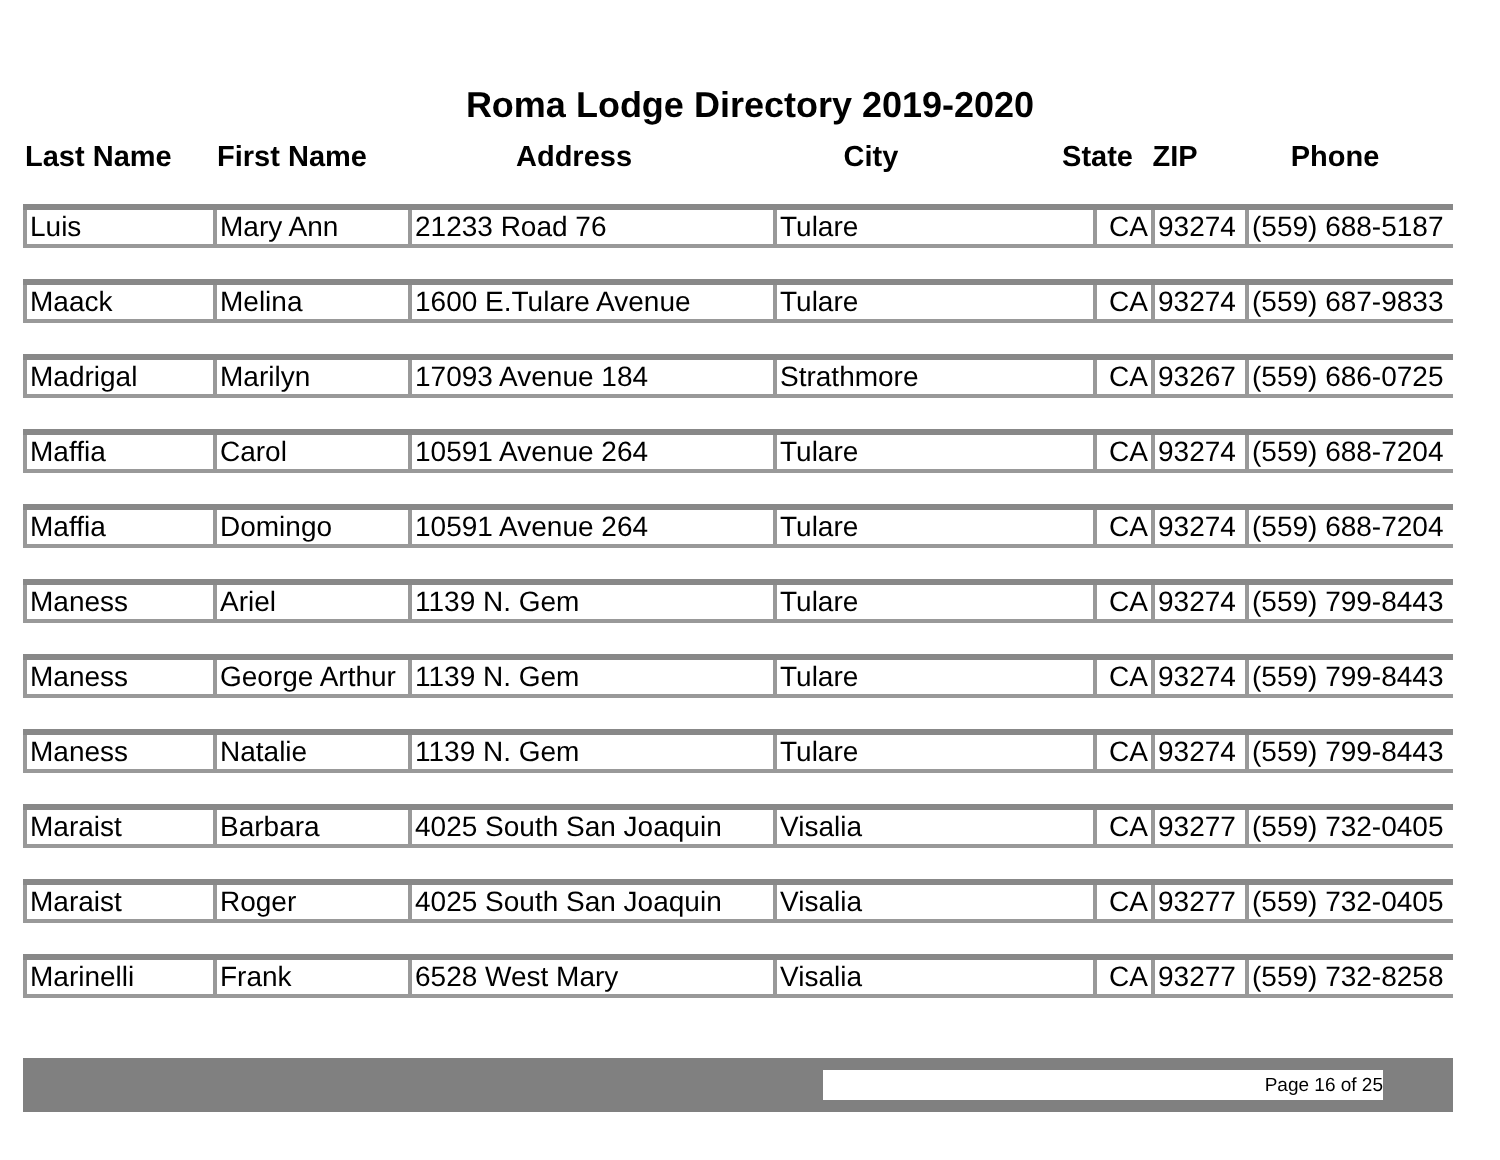Roma Lodge Directory 2019-2020
| Last Name | First Name | Address | City | State | ZIP | Phone |
| --- | --- | --- | --- | --- | --- | --- |
| Luis | Mary Ann | 21233 Road 76 | Tulare | CA | 93274 | (559) 688-5187 |
| Maack | Melina | 1600 E.Tulare Avenue | Tulare | CA | 93274 | (559) 687-9833 |
| Madrigal | Marilyn | 17093 Avenue 184 | Strathmore | CA | 93267 | (559) 686-0725 |
| Maffia | Carol | 10591 Avenue 264 | Tulare | CA | 93274 | (559) 688-7204 |
| Maffia | Domingo | 10591 Avenue 264 | Tulare | CA | 93274 | (559) 688-7204 |
| Maness | Ariel | 1139 N. Gem | Tulare | CA | 93274 | (559) 799-8443 |
| Maness | George Arthur | 1139 N. Gem | Tulare | CA | 93274 | (559) 799-8443 |
| Maness | Natalie | 1139 N. Gem | Tulare | CA | 93274 | (559) 799-8443 |
| Maraist | Barbara | 4025 South San Joaquin | Visalia | CA | 93277 | (559) 732-0405 |
| Maraist | Roger | 4025 South San Joaquin | Visalia | CA | 93277 | (559) 732-0405 |
| Marinelli | Frank | 6528 West Mary | Visalia | CA | 93277 | (559) 732-8258 |
Page 16 of 25